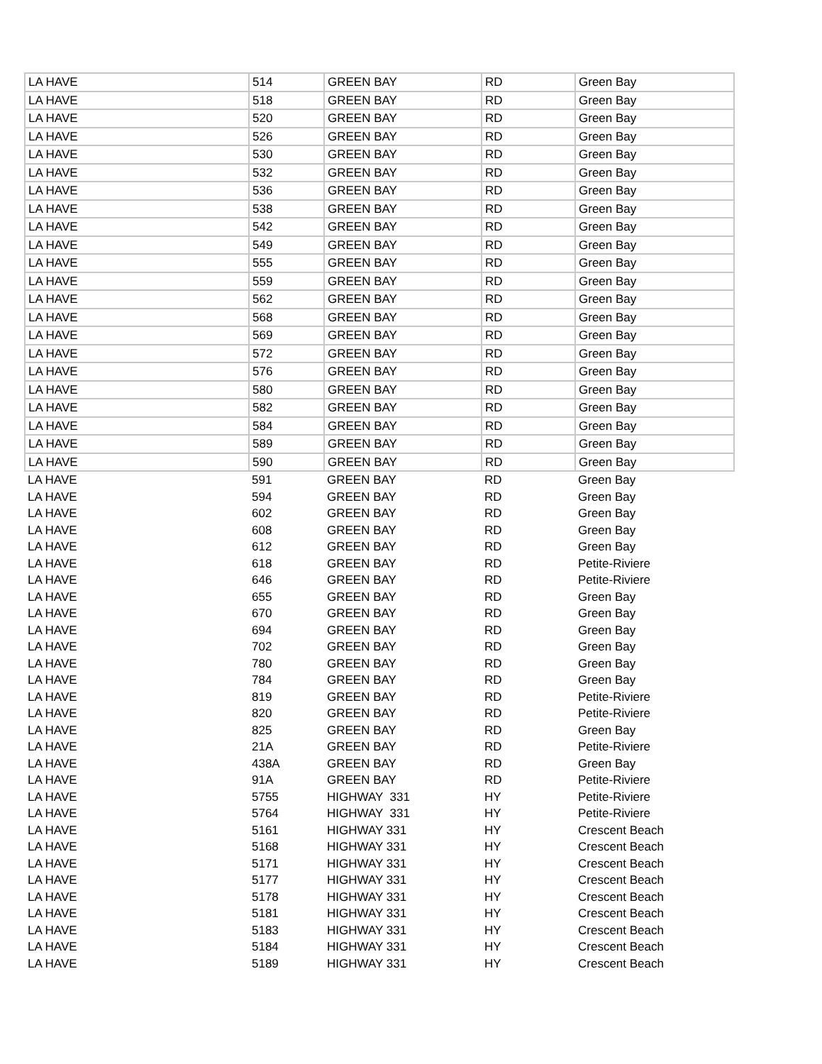| LA HAVE | 514 | GREEN BAY | RD | Green Bay |
| LA HAVE | 518 | GREEN BAY | RD | Green Bay |
| LA HAVE | 520 | GREEN BAY | RD | Green Bay |
| LA HAVE | 526 | GREEN BAY | RD | Green Bay |
| LA HAVE | 530 | GREEN BAY | RD | Green Bay |
| LA HAVE | 532 | GREEN BAY | RD | Green Bay |
| LA HAVE | 536 | GREEN BAY | RD | Green Bay |
| LA HAVE | 538 | GREEN BAY | RD | Green Bay |
| LA HAVE | 542 | GREEN BAY | RD | Green Bay |
| LA HAVE | 549 | GREEN BAY | RD | Green Bay |
| LA HAVE | 555 | GREEN BAY | RD | Green Bay |
| LA HAVE | 559 | GREEN BAY | RD | Green Bay |
| LA HAVE | 562 | GREEN BAY | RD | Green Bay |
| LA HAVE | 568 | GREEN BAY | RD | Green Bay |
| LA HAVE | 569 | GREEN BAY | RD | Green Bay |
| LA HAVE | 572 | GREEN BAY | RD | Green Bay |
| LA HAVE | 576 | GREEN BAY | RD | Green Bay |
| LA HAVE | 580 | GREEN BAY | RD | Green Bay |
| LA HAVE | 582 | GREEN BAY | RD | Green Bay |
| LA HAVE | 584 | GREEN BAY | RD | Green Bay |
| LA HAVE | 589 | GREEN BAY | RD | Green Bay |
| LA HAVE | 590 | GREEN BAY | RD | Green Bay |
| LA HAVE | 591 | GREEN BAY | RD | Green Bay |
| LA HAVE | 594 | GREEN BAY | RD | Green Bay |
| LA HAVE | 602 | GREEN BAY | RD | Green Bay |
| LA HAVE | 608 | GREEN BAY | RD | Green Bay |
| LA HAVE | 612 | GREEN BAY | RD | Green Bay |
| LA HAVE | 618 | GREEN BAY | RD | Petite-Riviere |
| LA HAVE | 646 | GREEN BAY | RD | Petite-Riviere |
| LA HAVE | 655 | GREEN BAY | RD | Green Bay |
| LA HAVE | 670 | GREEN BAY | RD | Green Bay |
| LA HAVE | 694 | GREEN BAY | RD | Green Bay |
| LA HAVE | 702 | GREEN BAY | RD | Green Bay |
| LA HAVE | 780 | GREEN BAY | RD | Green Bay |
| LA HAVE | 784 | GREEN BAY | RD | Green Bay |
| LA HAVE | 819 | GREEN BAY | RD | Petite-Riviere |
| LA HAVE | 820 | GREEN BAY | RD | Petite-Riviere |
| LA HAVE | 825 | GREEN BAY | RD | Green Bay |
| LA HAVE | 21A | GREEN BAY | RD | Petite-Riviere |
| LA HAVE | 438A | GREEN BAY | RD | Green Bay |
| LA HAVE | 91A | GREEN BAY | RD | Petite-Riviere |
| LA HAVE | 5755 | HIGHWAY 331 | HY | Petite-Riviere |
| LA HAVE | 5764 | HIGHWAY 331 | HY | Petite-Riviere |
| LA HAVE | 5161 | HIGHWAY 331 | HY | Crescent Beach |
| LA HAVE | 5168 | HIGHWAY 331 | HY | Crescent Beach |
| LA HAVE | 5171 | HIGHWAY 331 | HY | Crescent Beach |
| LA HAVE | 5177 | HIGHWAY 331 | HY | Crescent Beach |
| LA HAVE | 5178 | HIGHWAY 331 | HY | Crescent Beach |
| LA HAVE | 5181 | HIGHWAY 331 | HY | Crescent Beach |
| LA HAVE | 5183 | HIGHWAY 331 | HY | Crescent Beach |
| LA HAVE | 5184 | HIGHWAY 331 | HY | Crescent Beach |
| LA HAVE | 5189 | HIGHWAY 331 | HY | Crescent Beach |